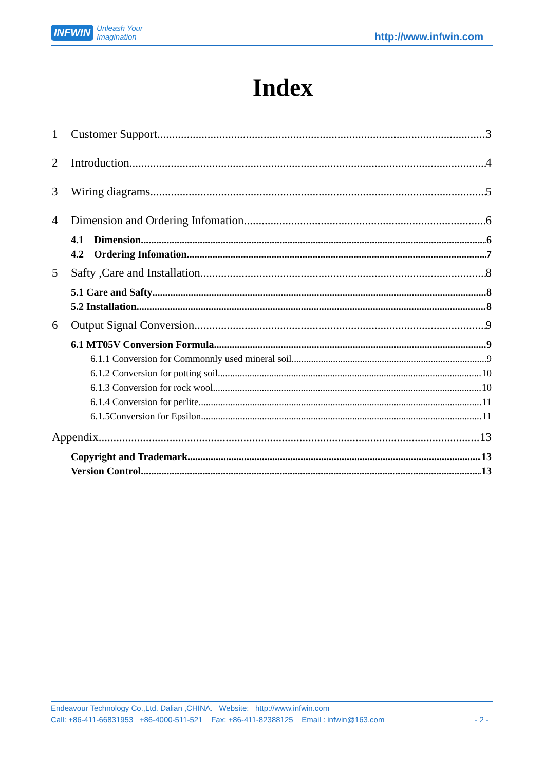INFWIN Unleash Your
Imagination http://www.infwin.com
Index
1 Customer Support 3
2 Introduction 4
3 Wiring diagrams 5
4 Dimension and Ordering Infomation 6
4.1 Dimension 6
4.2 Ordering Infomation 7
5 Safty ,Care and Installation 8
5.1 Care and Safty 8
5.2 Installation 8
6 Output Signal Conversion 9
6.1 MT05V Conversion Formula 9
6.1.1 Conversion for Commonnly used mineral soil 9
6.1.2 Conversion for potting soil 10
6.1.3 Conversion for rock wool 10
6.1.4 Conversion for perlite 11
6.1.5Conversion for Epsilon 11
Appendix 13
Copyright and Trademark 13
Version Control 13
Endeavour Technology Co.,Ltd. Dalian ,CHINA. Website: http://www.infwin.com
Call: +86-411-66831953 +86-4000-511-521 Fax: +86-411-82388125 Email : infwin@163.com - 2 -